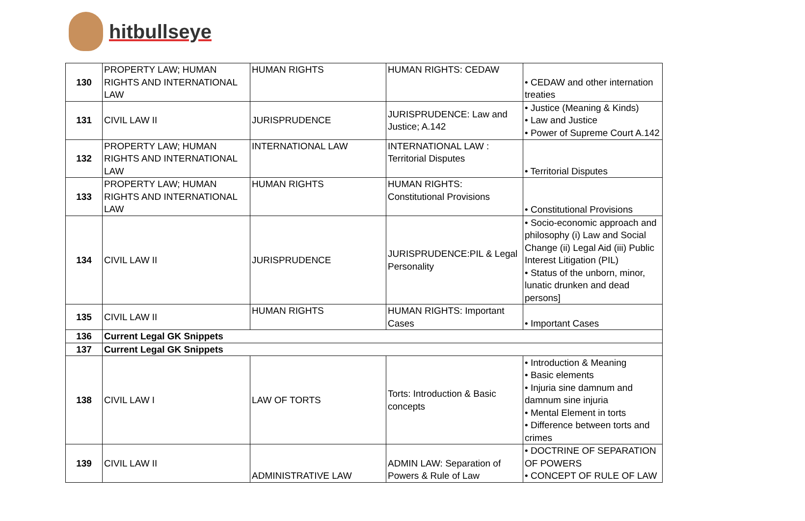hitbullseye
| 130 | PROPERTY LAW; HUMAN RIGHTS AND INTERNATIONAL LAW | HUMAN RIGHTS | HUMAN RIGHTS: CEDAW | • CEDAW and other internation treaties |
| 131 | CIVIL LAW II | JURISPRUDENCE | JURISPRUDENCE: Law and Justice; A.142 | • Justice (Meaning & Kinds) • Law and Justice • Power of Supreme Court A.142 |
| 132 | PROPERTY LAW; HUMAN RIGHTS AND INTERNATIONAL LAW | INTERNATIONAL LAW | INTERNATIONAL LAW : Territorial Disputes | • Territorial Disputes |
| 133 | PROPERTY LAW; HUMAN RIGHTS AND INTERNATIONAL LAW | HUMAN RIGHTS | HUMAN RIGHTS: Constitutional Provisions | • Constitutional Provisions |
| 134 | CIVIL LAW II | JURISPRUDENCE | JURISPRUDENCE:PIL & Legal Personality | • Socio-economic approach and philosophy (i) Law and Social Change (ii) Legal Aid (iii) Public Interest Litigation (PIL) • Status of the unborn, minor, lunatic drunken and dead persons] |
| 135 | CIVIL LAW II | HUMAN RIGHTS | HUMAN RIGHTS: Important Cases | • Important Cases |
| 136 | Current Legal GK Snippets | | | |
| 137 | Current Legal GK Snippets | | | |
| 138 | CIVIL LAW I | LAW OF TORTS | Torts: Introduction & Basic concepts | • Introduction & Meaning • Basic elements • Injuria sine damnum and damnum sine injuria • Mental Element in torts • Difference between torts and crimes |
| 139 | CIVIL LAW II | ADMINISTRATIVE LAW | ADMIN LAW: Separation of Powers & Rule of Law | • DOCTRINE OF SEPARATION OF POWERS • CONCEPT OF RULE OF LAW |